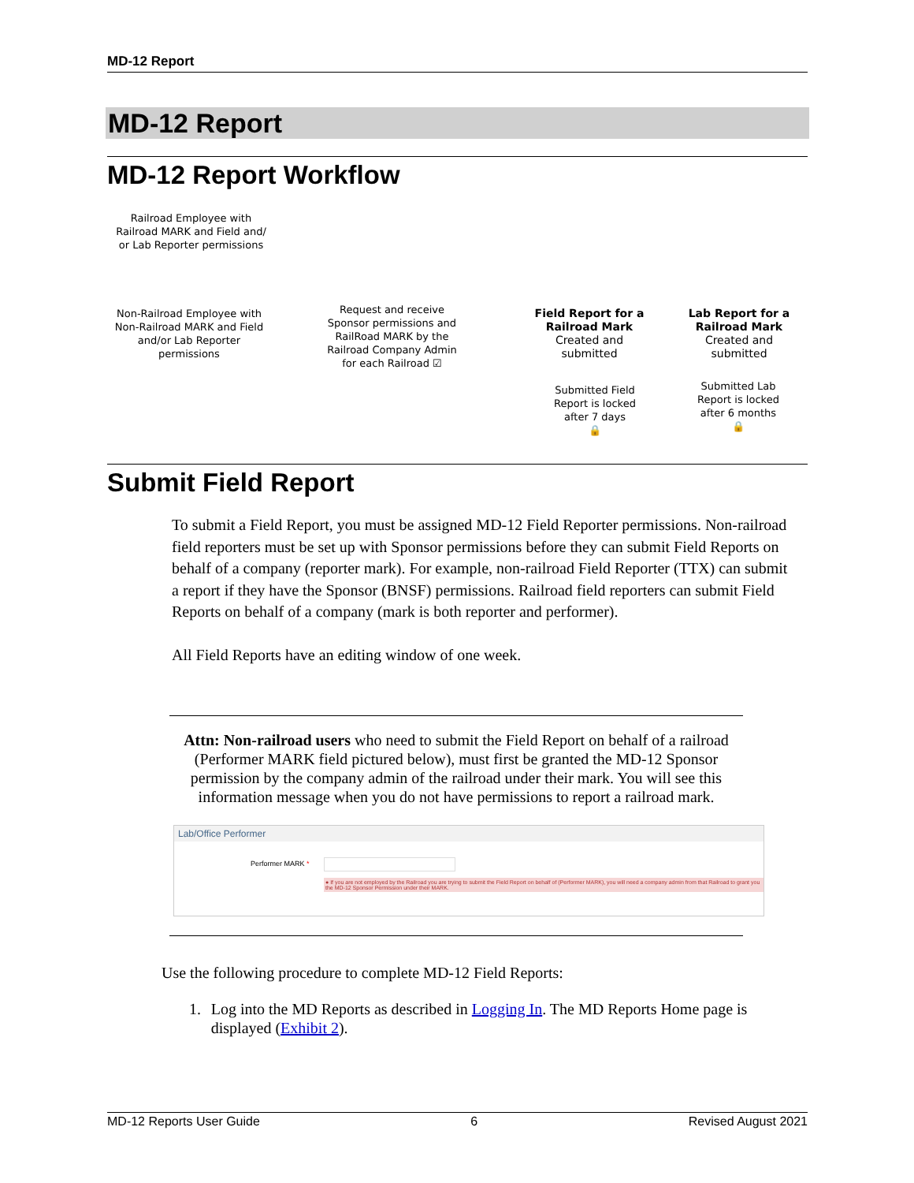MD-12 Report
MD-12 Report
MD-12 Report Workflow
Railroad Employee with Railroad MARK and Field and/ or Lab Reporter permissions
Non-Railroad Employee with Non-Railroad MARK and Field and/or Lab Reporter permissions
Request and receive Sponsor permissions and RailRoad MARK by the Railroad Company Admin for each Railroad ☑
Field Report for a Railroad Mark
Created and submitted
Lab Report for a Railroad Mark
Created and submitted
Submitted Field Report is locked after 7 days
🔒
Submitted Lab Report is locked after 6 months
🔒
Submit Field Report
To submit a Field Report, you must be assigned MD-12 Field Reporter permissions. Non-railroad field reporters must be set up with Sponsor permissions before they can submit Field Reports on behalf of a company (reporter mark). For example, non-railroad Field Reporter (TTX) can submit a report if they have the Sponsor (BNSF) permissions. Railroad field reporters can submit Field Reports on behalf of a company (mark is both reporter and performer).
All Field Reports have an editing window of one week.
Attn: Non-railroad users who need to submit the Field Report on behalf of a railroad (Performer MARK field pictured below), must first be granted the MD-12 Sponsor permission by the company admin of the railroad under their mark. You will see this information message when you do not have permissions to report a railroad mark.
Lab/Office Performer
Performer MARK *
● If you are not employed by the Railroad you are trying to submit the Field Report on behalf of (Performer MARK), you will need a company admin from that Railroad to grant you the MD-12 Sponsor Permission under their MARK.
Use the following procedure to complete MD-12 Field Reports:
1. Log into the MD Reports as described in Logging In. The MD Reports Home page is displayed (Exhibit 2).
MD-12 Reports User Guide 6 Revised August 2021